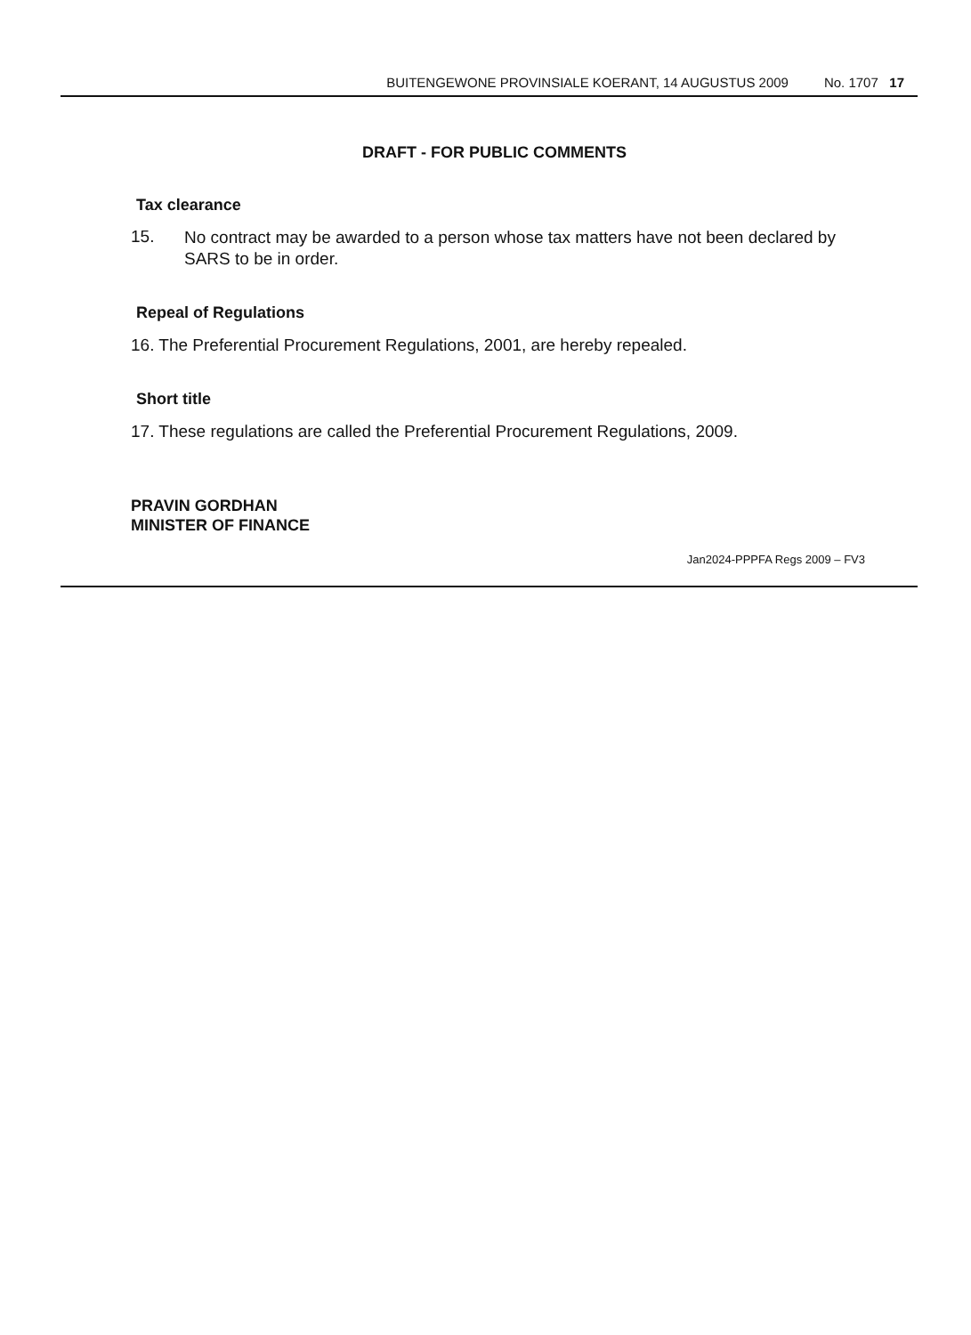BUITENGEWONE PROVINSIALE KOERANT, 14 AUGUSTUS 2009 No. 1707 17
DRAFT - FOR PUBLIC COMMENTS
Tax clearance
15.
No contract may be awarded to a person whose tax matters have not been declared by SARS to be in order.
Repeal of Regulations
16. The Preferential Procurement Regulations, 2001, are hereby repealed.
Short title
17. These regulations are called the Preferential Procurement Regulations, 2009.
PRAVIN GORDHAN
MINISTER OF FINANCE
Jan2024-PPPFA Regs 2009 – FV3